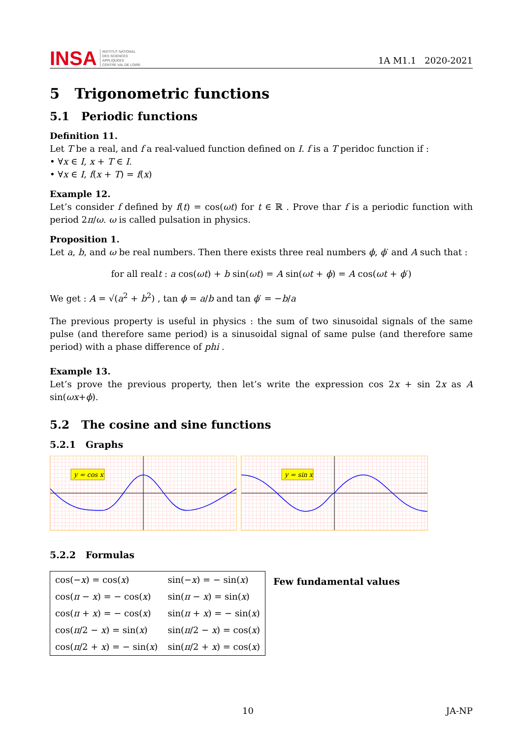INSA INSTITUT NATIONAL
DES SCIENCES
APPLIQUÉES
CENTRE VAL DE LOIRE
1A M1.1 2020-2021
5 Trigonometric functions
5.1 Periodic functions
Definition 11.
Let T be a real, and f a real-valued function defined on I. f is a T peridoc function if :
• ∀x ∈ I, x + T ∈ I.
• ∀x ∈ I, f(x + T) = f(x)
Example 12.
Let’s consider f defined by f(t) = cos(ωt) for t ∈ ℝ . Prove thar f is a periodic function with period 2π/ω. ω is called pulsation in physics.
Proposition 1.
Let a, b, and ω be real numbers. Then there exists three real numbers ϕ, ϕ′ and A such that :
for all realt : a cos(ωt) + b sin(ωt) = A sin(ωt + ϕ) = A cos(ωt + ϕ′)
We get : A = √(a<sup>2</sup> + b<sup>2</sup>) , tan ϕ = a/b and tan ϕ′ = −b/a
The previous property is useful in physics : the sum of two sinusoidal signals of the same pulse (and therefore same period) is a sinusoidal signal of same pulse (and therefore same period) with a phase difference of phi .
Example 13.
Let’s prove the previous property, then let’s write the expression cos 2x + sin 2x as A sin(ωx+ϕ).
5.2 The cosine and sine functions
5.2.1 Graphs
y = cos x
y = sin x
5.2.2 Formulas
| cos(− x ) = cos( x ) | sin(− x ) = − sin( x ) |
| cos( π − x ) = − cos( x ) | sin( π − x ) = sin( x ) |
| cos( π + x ) = − cos( x ) | sin( π + x ) = − sin( x ) |
| cos( π /2 − x ) = sin( x ) | sin( π /2 − x ) = cos( x ) |
| cos( π /2 + x ) = − sin( x ) | sin( π /2 + x ) = cos( x ) |
Few fundamental values
10 JA-NP